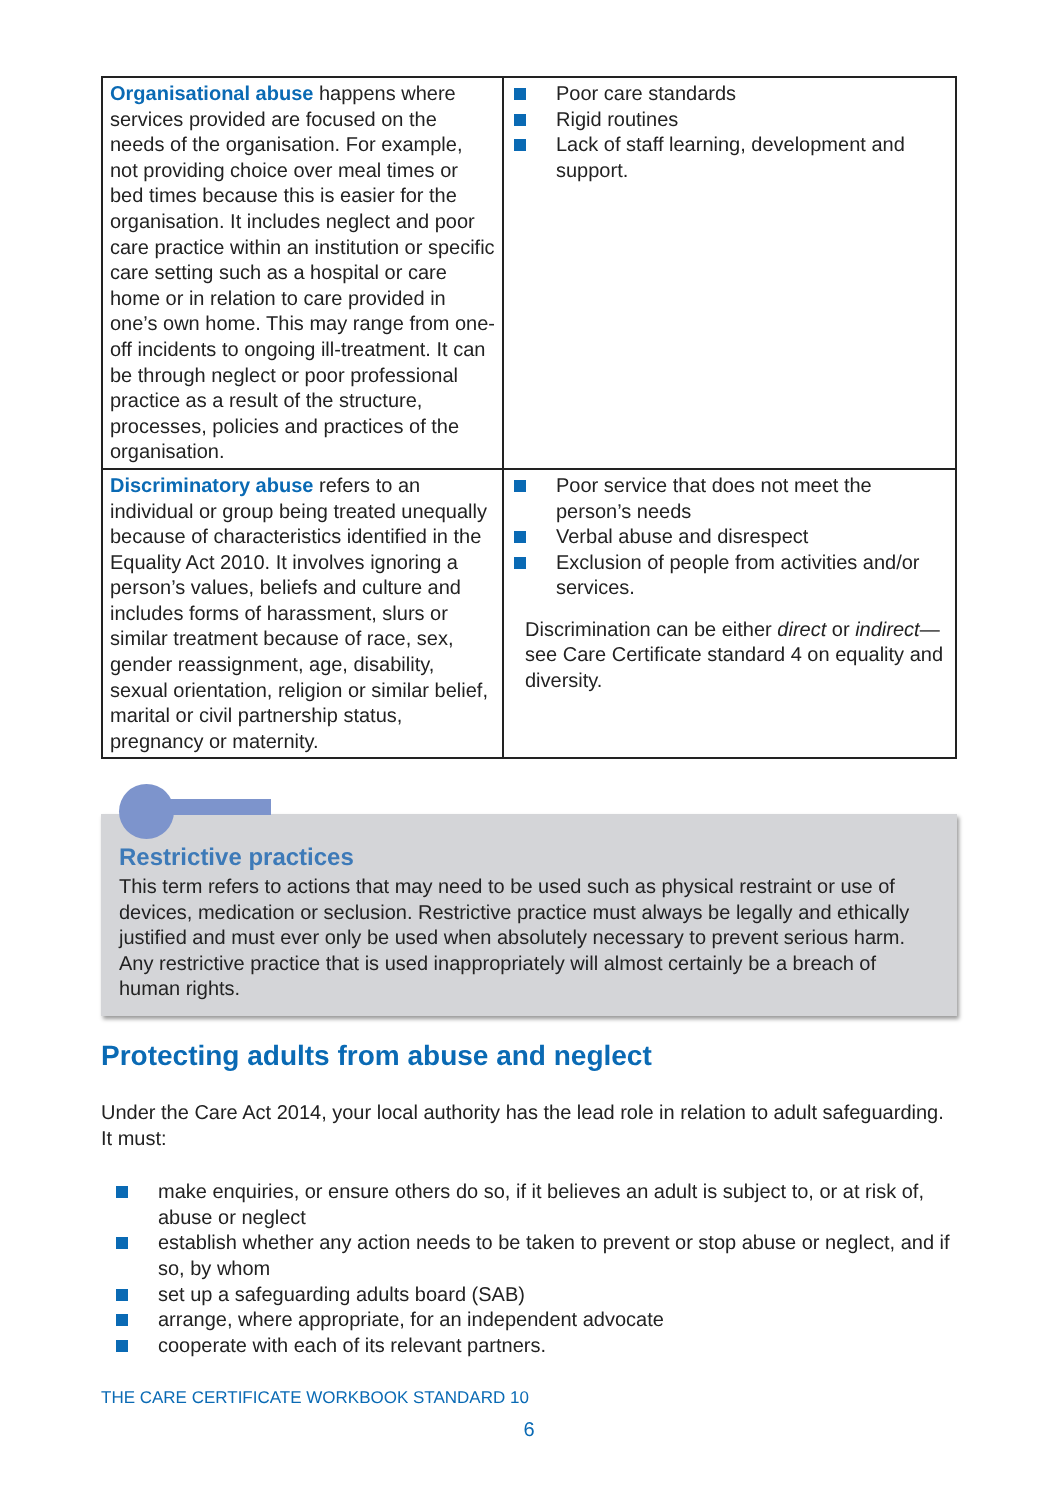| Organisational abuse happens where services provided are focused on the needs of the organisation. For example, not providing choice over meal times or bed times because this is easier for the organisation. It includes neglect and poor care practice within an institution or specific care setting such as a hospital or care home or in relation to care provided in one’s own home. This may range from one-off incidents to ongoing ill-treatment. It can be through neglect or poor professional practice as a result of the structure, processes, policies and practices of the organisation. | Poor care standards Rigid routines Lack of staff learning, development and support. |
| Discriminatory abuse refers to an individual or group being treated unequally because of characteristics identified in the Equality Act 2010. It involves ignoring a person’s values, beliefs and culture and includes forms of harassment, slurs or similar treatment because of race, sex, gender reassignment, age, disability, sexual orientation, religion or similar belief, marital or civil partnership status, pregnancy or maternity. | Poor service that does not meet the person’s needs Verbal abuse and disrespect Exclusion of people from activities and/or services. Discrimination can be either direct or indirect —see Care Certificate standard 4 on equality and diversity. |
Restrictive practices
This term refers to actions that may need to be used such as physical restraint or use of devices, medication or seclusion. Restrictive practice must always be legally and ethically justified and must ever only be used when absolutely necessary to prevent serious harm. Any restrictive practice that is used inappropriately will almost certainly be a breach of human rights.
Protecting adults from abuse and neglect
Under the Care Act 2014, your local authority has the lead role in relation to adult safeguarding. It must:
make enquiries, or ensure others do so, if it believes an adult is subject to, or at risk of, abuse or neglect
establish whether any action needs to be taken to prevent or stop abuse or neglect, and if so, by whom
set up a safeguarding adults board (SAB)
arrange, where appropriate, for an independent advocate
cooperate with each of its relevant partners.
THE CARE CERTIFICATE WORKBOOK STANDARD 10
6